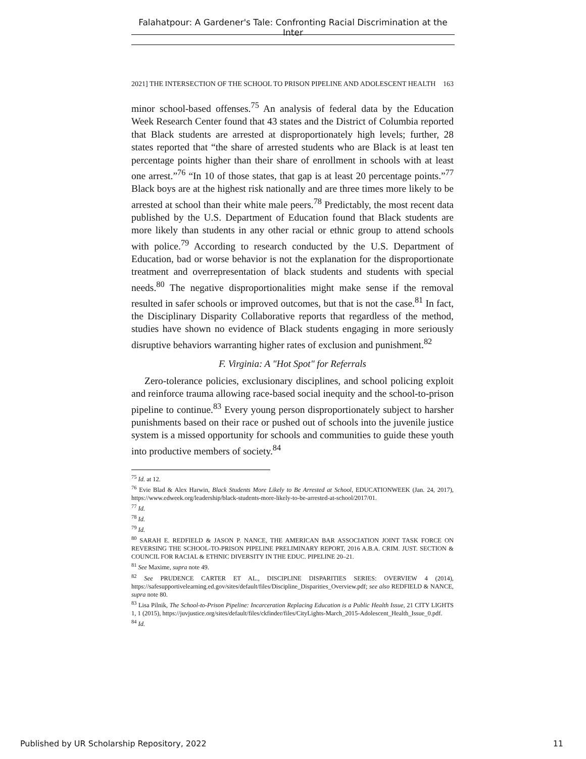Falahatpour: A Gardener's Tale: Confronting Racial Discrimination at the Inter
2021] THE INTERSECTION OF THE SCHOOL TO PRISON PIPELINE AND ADOLESCENT HEALTH 163
minor school-based offenses.<sup>75</sup> An analysis of federal data by the Education Week Research Center found that 43 states and the District of Columbia reported that Black students are arrested at disproportionately high levels; further, 28 states reported that “the share of arrested students who are Black is at least ten percentage points higher than their share of enrollment in schools with at least one arrest.”<sup>76</sup> “In 10 of those states, that gap is at least 20 percentage points.”<sup>77</sup> Black boys are at the highest risk nationally and are three times more likely to be arrested at school than their white male peers.<sup>78</sup> Predictably, the most recent data published by the U.S. Department of Education found that Black students are more likely than students in any other racial or ethnic group to attend schools with police.<sup>79</sup> According to research conducted by the U.S. Department of Education, bad or worse behavior is not the explanation for the disproportionate treatment and overrepresentation of black students and students with special needs.<sup>80</sup> The negative disproportionalities might make sense if the removal resulted in safer schools or improved outcomes, but that is not the case.<sup>81</sup> In fact, the Disciplinary Disparity Collaborative reports that regardless of the method, studies have shown no evidence of Black students engaging in more seriously disruptive behaviors warranting higher rates of exclusion and punishment.<sup>82</sup>
F. Virginia: A "Hot Spot" for Referrals
Zero-tolerance policies, exclusionary disciplines, and school policing exploit and reinforce trauma allowing race-based social inequity and the school-to-prison pipeline to continue.<sup>83</sup> Every young person disproportionately subject to harsher punishments based on their race or pushed out of schools into the juvenile justice system is a missed opportunity for schools and communities to guide these youth into productive members of society.<sup>84</sup>
<sup>75</sup> Id. at 12.
<sup>76</sup> Evie Blad & Alex Harwin, Black Students More Likely to Be Arrested at School, EDUCATIONWEEK (Jan. 24, 2017), https://www.edweek.org/leadership/black-students-more-likely-to-be-arrested-at-school/2017/01.
<sup>77</sup> Id.
<sup>78</sup> Id.
<sup>79</sup> Id.
<sup>80</sup> SARAH E. REDFIELD & JASON P. NANCE, THE AMERICAN BAR ASSOCIATION JOINT TASK FORCE ON REVERSING THE SCHOOL-TO-PRISON PIPELINE PRELIMINARY REPORT, 2016 A.B.A. CRIM. JUST. SECTION & COUNCIL FOR RACIAL & ETHNIC DIVERSITY IN THE EDUC. PIPELINE 20–21.
<sup>81</sup> See Maxime, supra note 49.
<sup>82</sup> See PRUDENCE CARTER ET AL., DISCIPLINE DISPARITIES SERIES: OVERVIEW 4 (2014), https://safesupportivelearning.ed.gov/sites/default/files/Discipline_Disparities_Overview.pdf; see also REDFIELD & NANCE, supra note 80.
<sup>83</sup> Lisa Pilnik, The School-to-Prison Pipeline: Incarceration Replacing Education is a Public Health Issue, 21 CITY LIGHTS 1, 1 (2015), https://juvjustice.org/sites/default/files/ckfinder/files/CityLights-March_2015-Adolescent_Health_Issue_0.pdf.
<sup>84</sup> Id.
Published by UR Scholarship Repository, 2022 11